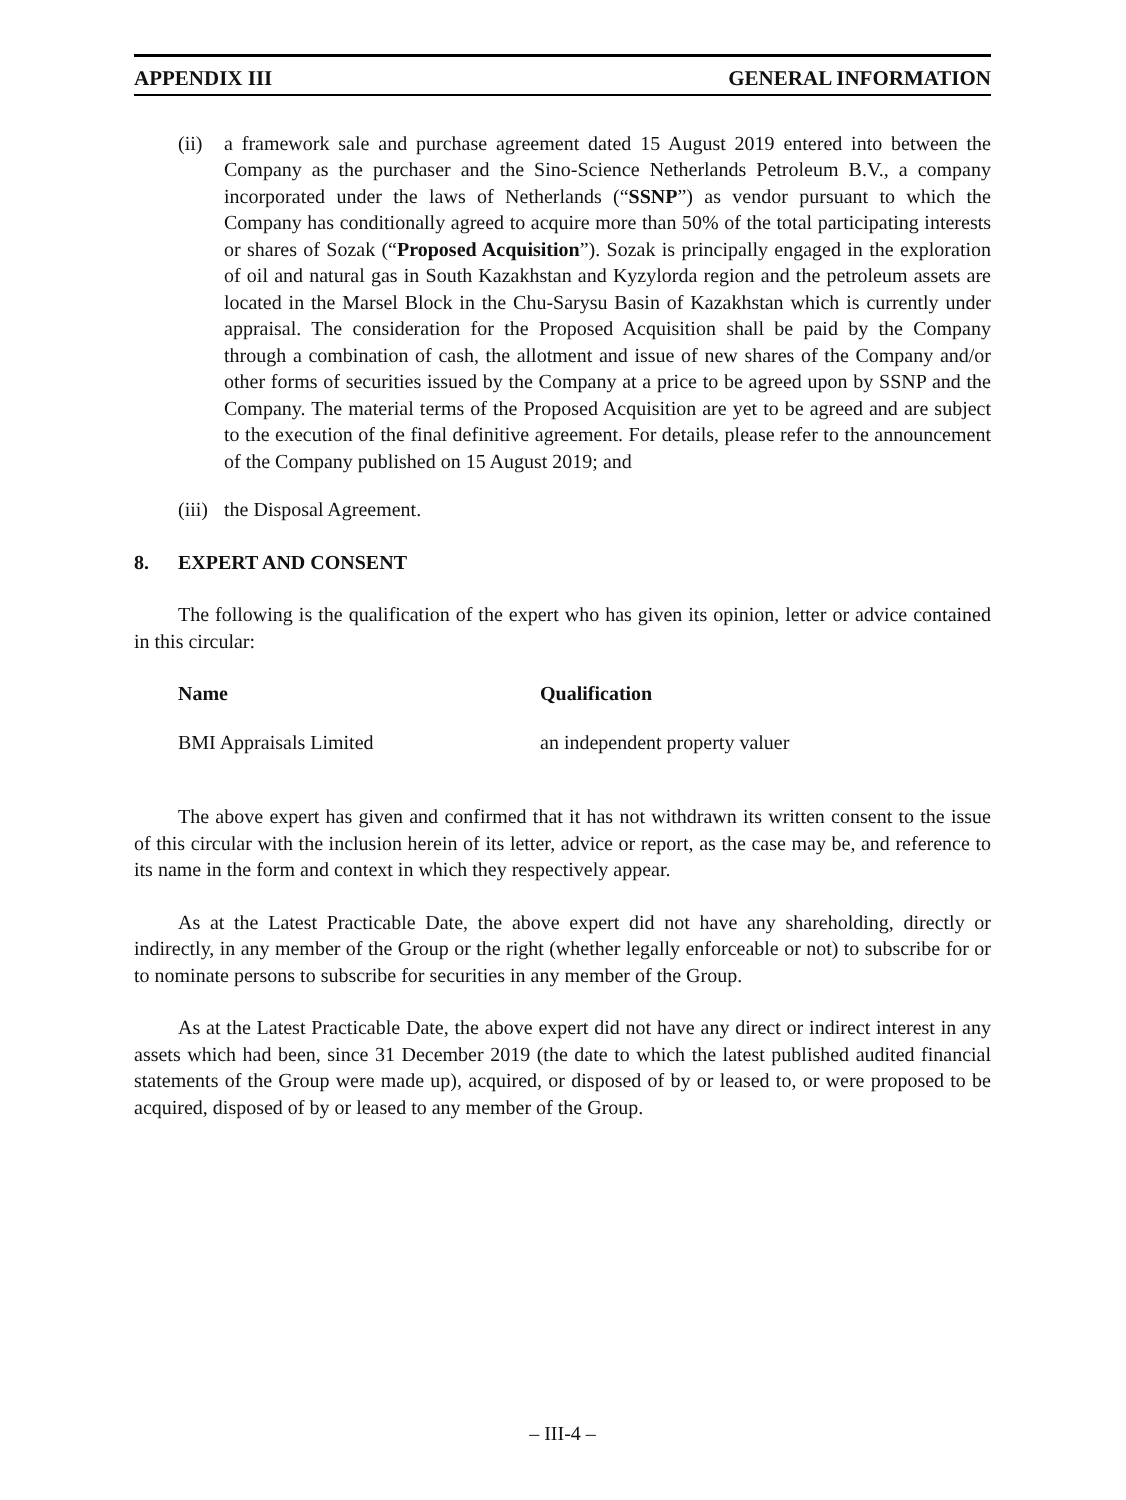APPENDIX III GENERAL INFORMATION
(ii)
a framework sale and purchase agreement dated 15 August 2019 entered into between the Company as the purchaser and the Sino-Science Netherlands Petroleum B.V., a company incorporated under the laws of Netherlands (“SSNP”) as vendor pursuant to which the Company has conditionally agreed to acquire more than 50% of the total participating interests or shares of Sozak (“Proposed Acquisition”). Sozak is principally engaged in the exploration of oil and natural gas in South Kazakhstan and Kyzylorda region and the petroleum assets are located in the Marsel Block in the Chu-Sarysu Basin of Kazakhstan which is currently under appraisal. The consideration for the Proposed Acquisition shall be paid by the Company through a combination of cash, the allotment and issue of new shares of the Company and/or other forms of securities issued by the Company at a price to be agreed upon by SSNP and the Company. The material terms of the Proposed Acquisition are yet to be agreed and are subject to the execution of the final definitive agreement. For details, please refer to the announcement of the Company published on 15 August 2019; and
(iii)
the Disposal Agreement.
8. EXPERT AND CONSENT
The following is the qualification of the expert who has given its opinion, letter or advice contained in this circular:
| Name | Qualification |
| --- | --- |
| BMI Appraisals Limited | an independent property valuer |
The above expert has given and confirmed that it has not withdrawn its written consent to the issue of this circular with the inclusion herein of its letter, advice or report, as the case may be, and reference to its name in the form and context in which they respectively appear.
As at the Latest Practicable Date, the above expert did not have any shareholding, directly or indirectly, in any member of the Group or the right (whether legally enforceable or not) to subscribe for or to nominate persons to subscribe for securities in any member of the Group.
As at the Latest Practicable Date, the above expert did not have any direct or indirect interest in any assets which had been, since 31 December 2019 (the date to which the latest published audited financial statements of the Group were made up), acquired, or disposed of by or leased to, or were proposed to be acquired, disposed of by or leased to any member of the Group.
– III-4 –